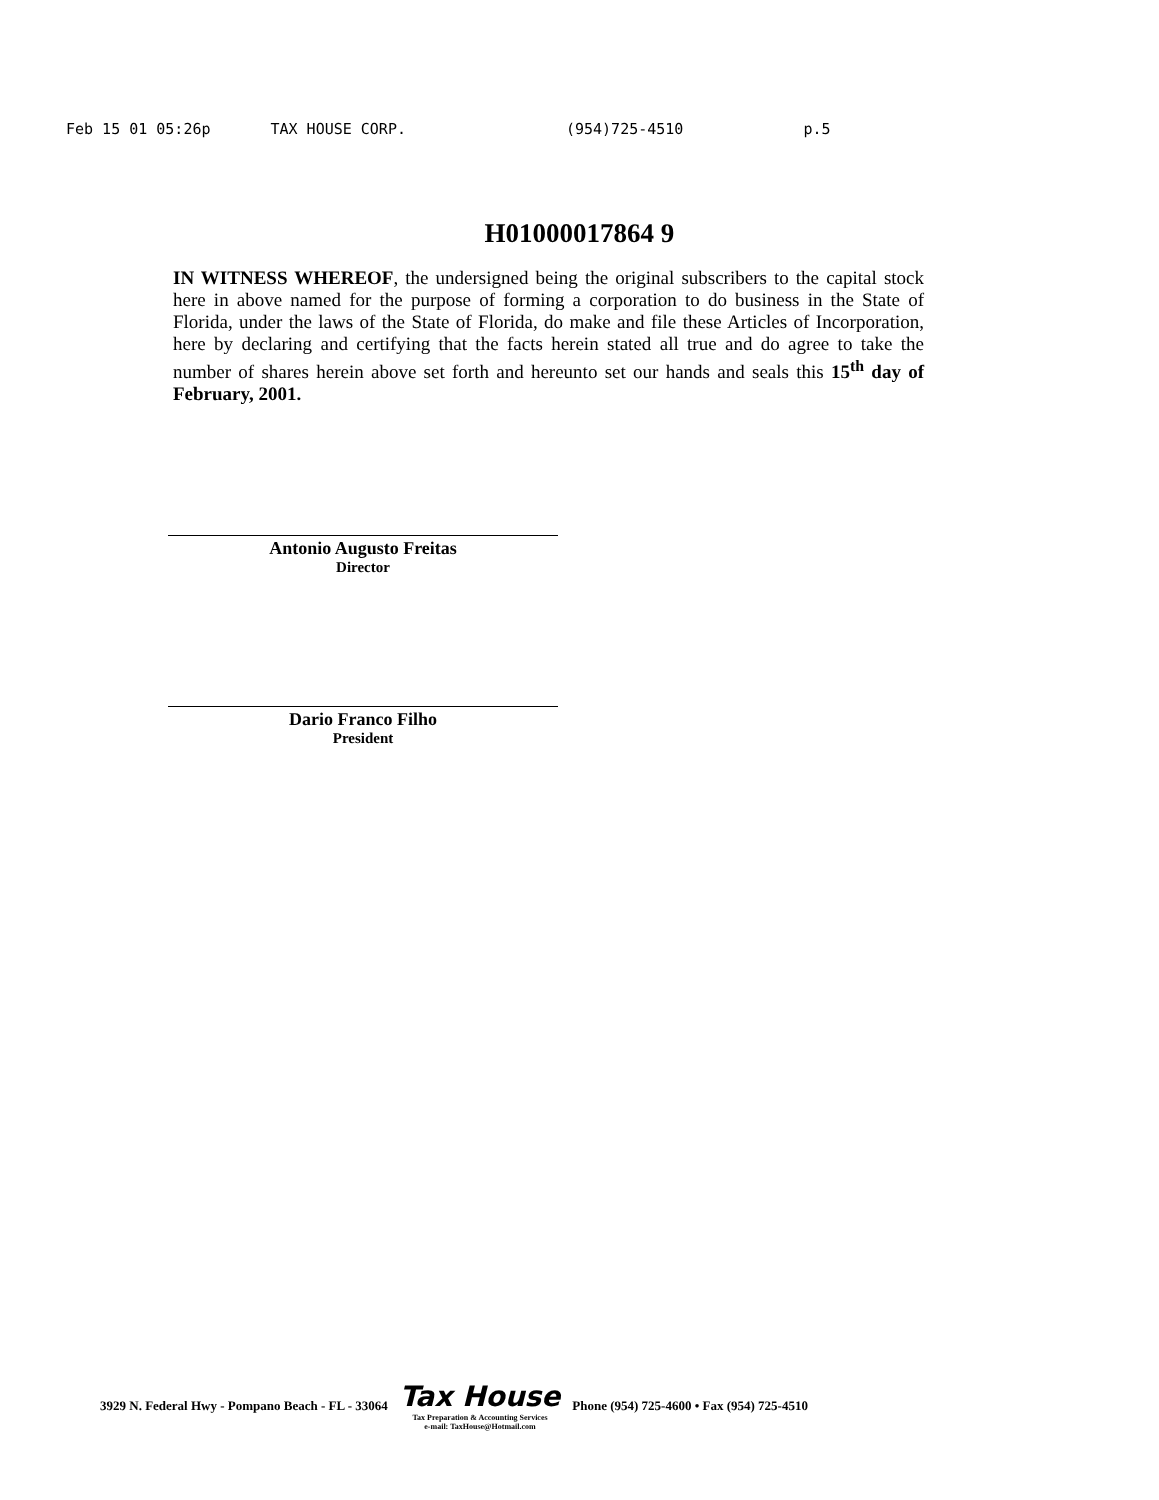Feb 15 01 05:26p TAX HOUSE CORP. (954)725-4510 p.5
H01000017864 9
IN WITNESS WHEREOF, the undersigned being the original subscribers to the capital stock here in above named for the purpose of forming a corporation to do business in the State of Florida, under the laws of the State of Florida, do make and file these Articles of Incorporation, here by declaring and certifying that the facts herein stated all true and do agree to take the number of shares herein above set forth and hereunto set our hands and seals this 15<sup>th</sup> day of February, 2001.
Antonio Augusto Freitas
Director
Dario Franco Filho
President
3929 N. Federal Hwy - Pompano Beach - FL - 33064
Tax House
Tax Preparation & Accounting Services
e-mail: TaxHouse@Hotmail.com
Phone (954) 725-4600 • Fax (954) 725-4510